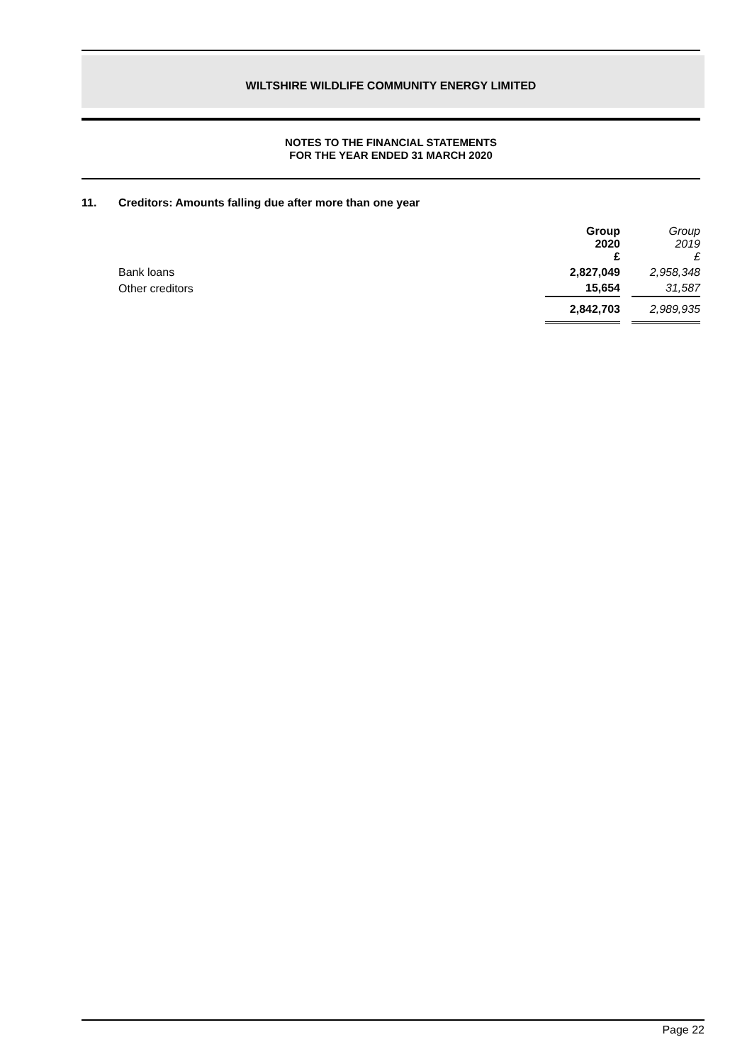WILTSHIRE WILDLIFE COMMUNITY ENERGY LIMITED
NOTES TO THE FINANCIAL STATEMENTS
FOR THE YEAR ENDED 31 MARCH 2020
11. Creditors: Amounts falling due after more than one year
| | Group 2020 £ | | Group 2019 £ |
| --- | --- | --- | --- |
| Bank loans | 2,827,049 | | 2,958,348 |
| Other creditors | 15,654 | | 31,587 |
| | 2,842,703 | | 2,989,935 |
Page 22